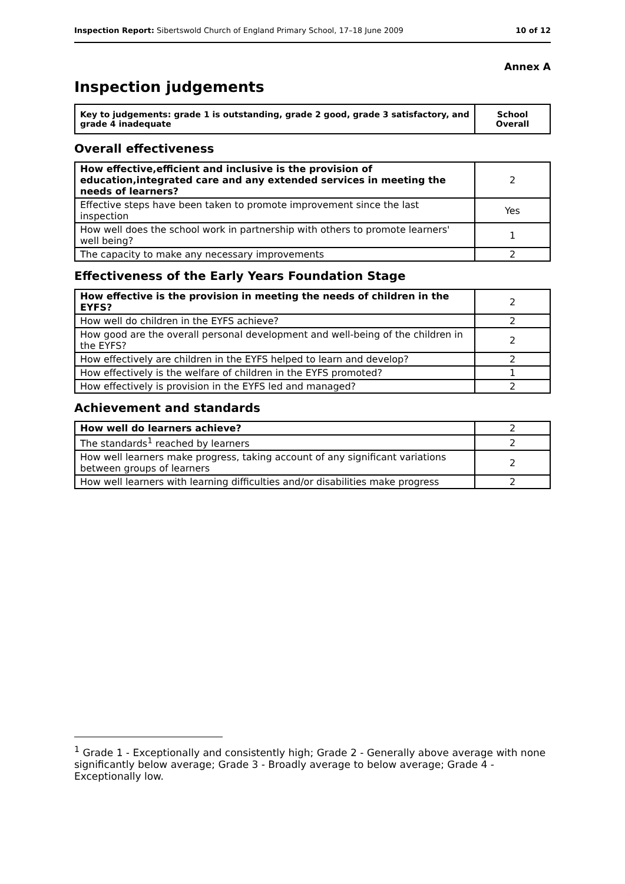Inspection Report: Sibertswold Church of England Primary School, 17–18 June 2009 10 of 12
Annex A
Inspection judgements
| Key to judgements: grade 1 is outstanding, grade 2 good, grade 3 satisfactory, and grade 4 inadequate | School Overall |
Overall effectiveness
| How effective,efficient and inclusive is the provision of education,integrated care and any extended services in meeting the needs of learners? | 2 |
| Effective steps have been taken to promote improvement since the last inspection | Yes |
| How well does the school work in partnership with others to promote learners' well being? | 1 |
| The capacity to make any necessary improvements | 2 |
Effectiveness of the Early Years Foundation Stage
| How effective is the provision in meeting the needs of children in the EYFS? | 2 |
| How well do children in the EYFS achieve? | 2 |
| How good are the overall personal development and well-being of the children in the EYFS? | 2 |
| How effectively are children in the EYFS helped to learn and develop? | 2 |
| How effectively is the welfare of children in the EYFS promoted? | 1 |
| How effectively is provision in the EYFS led and managed? | 2 |
Achievement and standards
| How well do learners achieve? | 2 |
| The standards<sup>1</sup> reached by learners | 2 |
| How well learners make progress, taking account of any significant variations between groups of learners | 2 |
| How well learners with learning difficulties and/or disabilities make progress | 2 |
<sup>1</sup> Grade 1 - Exceptionally and consistently high; Grade 2 - Generally above average with none significantly below average; Grade 3 - Broadly average to below average; Grade 4 - Exceptionally low.